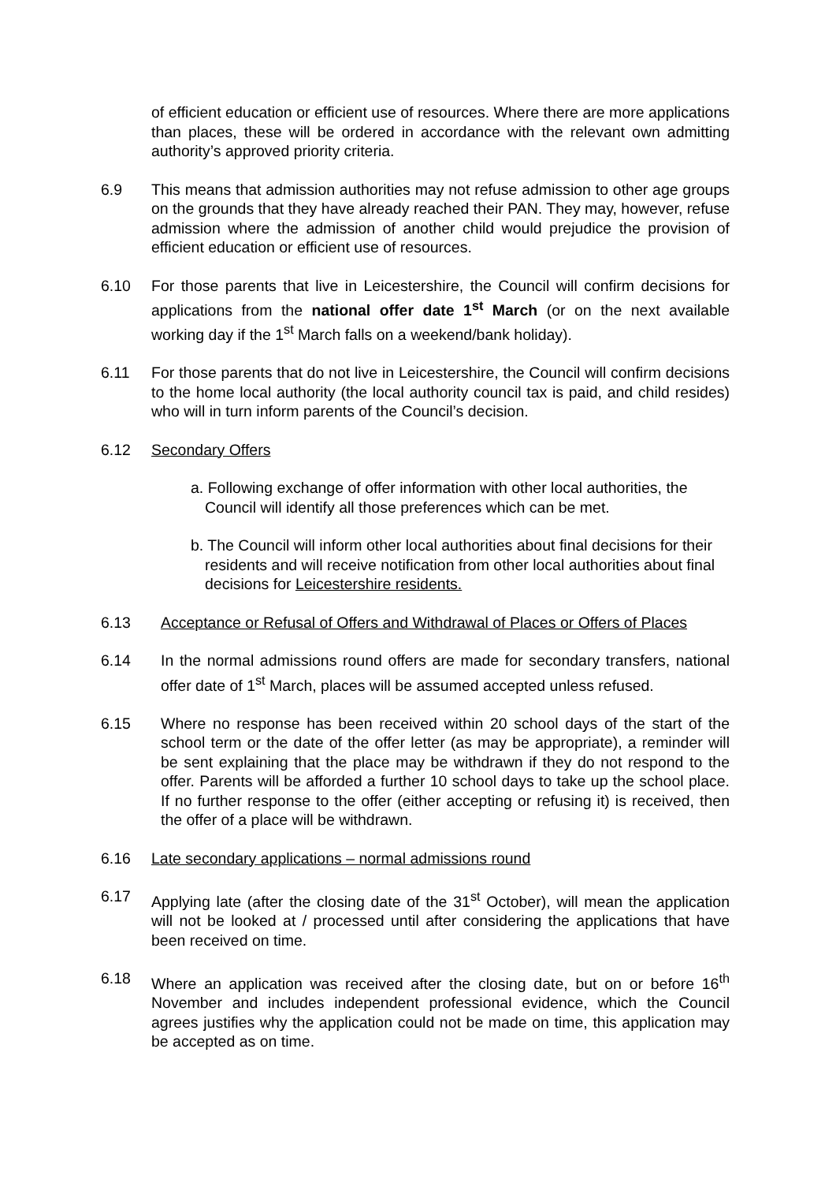of efficient education or efficient use of resources. Where there are more applications than places, these will be ordered in accordance with the relevant own admitting authority’s approved priority criteria.
6.9 This means that admission authorities may not refuse admission to other age groups on the grounds that they have already reached their PAN. They may, however, refuse admission where the admission of another child would prejudice the provision of efficient education or efficient use of resources.
6.10 For those parents that live in Leicestershire, the Council will confirm decisions for applications from the national offer date 1<sup>st</sup> March (or on the next available working day if the 1<sup>st</sup> March falls on a weekend/bank holiday).
6.11 For those parents that do not live in Leicestershire, the Council will confirm decisions to the home local authority (the local authority council tax is paid, and child resides) who will in turn inform parents of the Council’s decision.
6.12 Secondary Offers
a. Following exchange of offer information with other local authorities, the Council will identify all those preferences which can be met.
b. The Council will inform other local authorities about final decisions for their residents and will receive notification from other local authorities about final decisions for Leicestershire residents.
6.13 Acceptance or Refusal of Offers and Withdrawal of Places or Offers of Places
6.14 In the normal admissions round offers are made for secondary transfers, national offer date of 1<sup>st</sup> March, places will be assumed accepted unless refused.
6.15 Where no response has been received within 20 school days of the start of the school term or the date of the offer letter (as may be appropriate), a reminder will be sent explaining that the place may be withdrawn if they do not respond to the offer. Parents will be afforded a further 10 school days to take up the school place. If no further response to the offer (either accepting or refusing it) is received, then the offer of a place will be withdrawn.
6.16 Late secondary applications – normal admissions round
6.17 Applying late (after the closing date of the 31<sup>st</sup> October), will mean the application will not be looked at / processed until after considering the applications that have been received on time.
6.18 Where an application was received after the closing date, but on or before 16<sup>th</sup> November and includes independent professional evidence, which the Council agrees justifies why the application could not be made on time, this application may be accepted as on time.